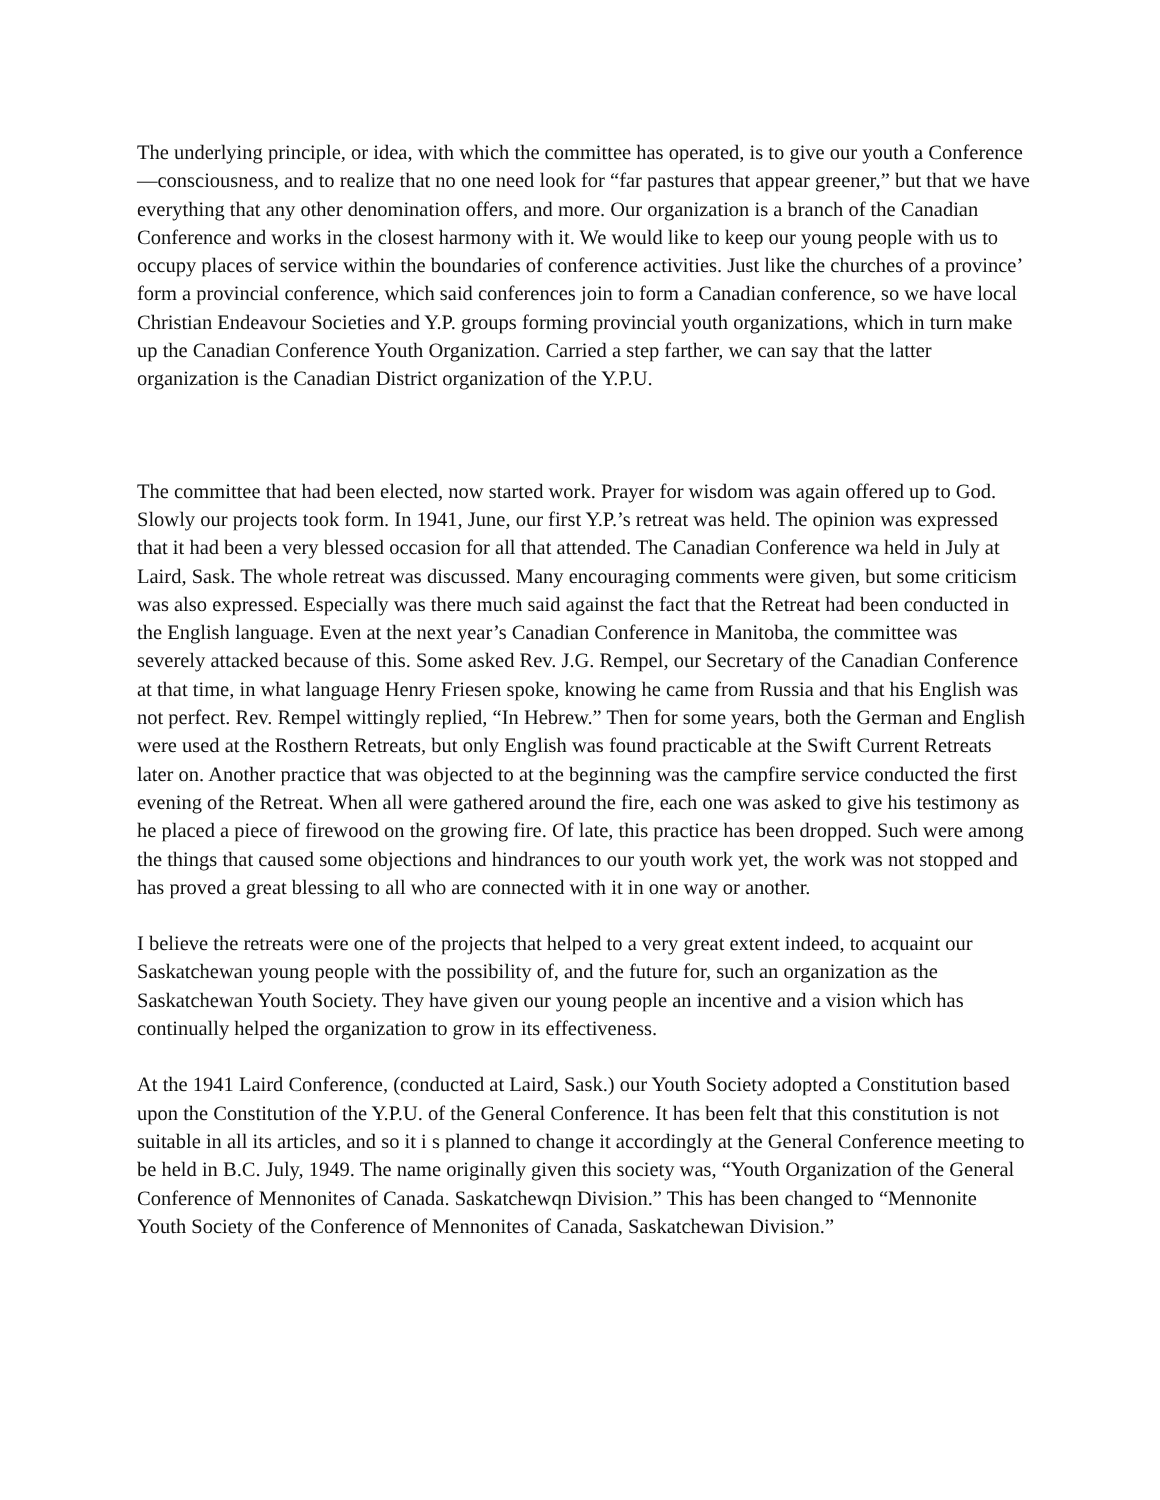The underlying principle, or idea, with which the committee has operated, is to give our youth a Conference—consciousness, and to realize that no one need look for “far pastures that appear greener,” but that we have everything that any other denomination offers, and more. Our organization is a branch of the Canadian Conference and works in the closest harmony with it. We would like to keep our young people with us to occupy places of service within the boundaries of conference activities. Just like the churches of a province’ form a provincial conference, which said conferences join to form a Canadian conference, so we have local Christian Endeavour Societies and Y.P. groups forming provincial youth organizations, which in turn make up the Canadian Conference Youth Organization. Carried a step farther, we can say that the latter organization is the Canadian District organization of the Y.P.U.
The committee that had been elected, now started work. Prayer for wisdom was again offered up to God. Slowly our projects took form. In 1941, June, our first Y.P.’s retreat was held. The opinion was expressed that it had been a very blessed occasion for all that attended. The Canadian Conference wa held in July at Laird, Sask. The whole retreat was discussed. Many encouraging comments were given, but some criticism was also expressed. Especially was there much said against the fact that the Retreat had been conducted in the English language. Even at the next year’s Canadian Conference in Manitoba, the committee was severely attacked because of this. Some asked Rev. J.G. Rempel, our Secretary of the Canadian Conference at that time, in what language Henry Friesen spoke, knowing he came from Russia and that his English was not perfect. Rev. Rempel wittingly replied, “In Hebrew.” Then for some years, both the German and English were used at the Rosthern Retreats, but only English was found practicable at the Swift Current Retreats later on. Another practice that was objected to at the beginning was the campfire service conducted the first evening of the Retreat. When all were gathered around the fire, each one was asked to give his testimony as he placed a piece of firewood on the growing fire. Of late, this practice has been dropped. Such were among the things that caused some objections and hindrances to our youth work yet, the work was not stopped and has proved a great blessing to all who are connected with it in one way or another.
I believe the retreats were one of the projects that helped to a very great extent indeed, to acquaint our Saskatchewan young people with the possibility of, and the future for, such an organization as the Saskatchewan Youth Society. They have given our young people an incentive and a vision which has continually helped the organization to grow in its effectiveness.
At the 1941 Laird Conference, (conducted at Laird, Sask.) our Youth Society adopted a Constitution based upon the Constitution of the Y.P.U. of the General Conference. It has been felt that this constitution is not suitable in all its articles, and so it i s planned to change it accordingly at the General Conference meeting to be held in B.C. July, 1949. The name originally given this society was, “Youth Organization of the General Conference of Mennonites of Canada. Saskatchewqn Division.” This has been changed to “Mennonite Youth Society of the Conference of Mennonites of Canada, Saskatchewan Division.”